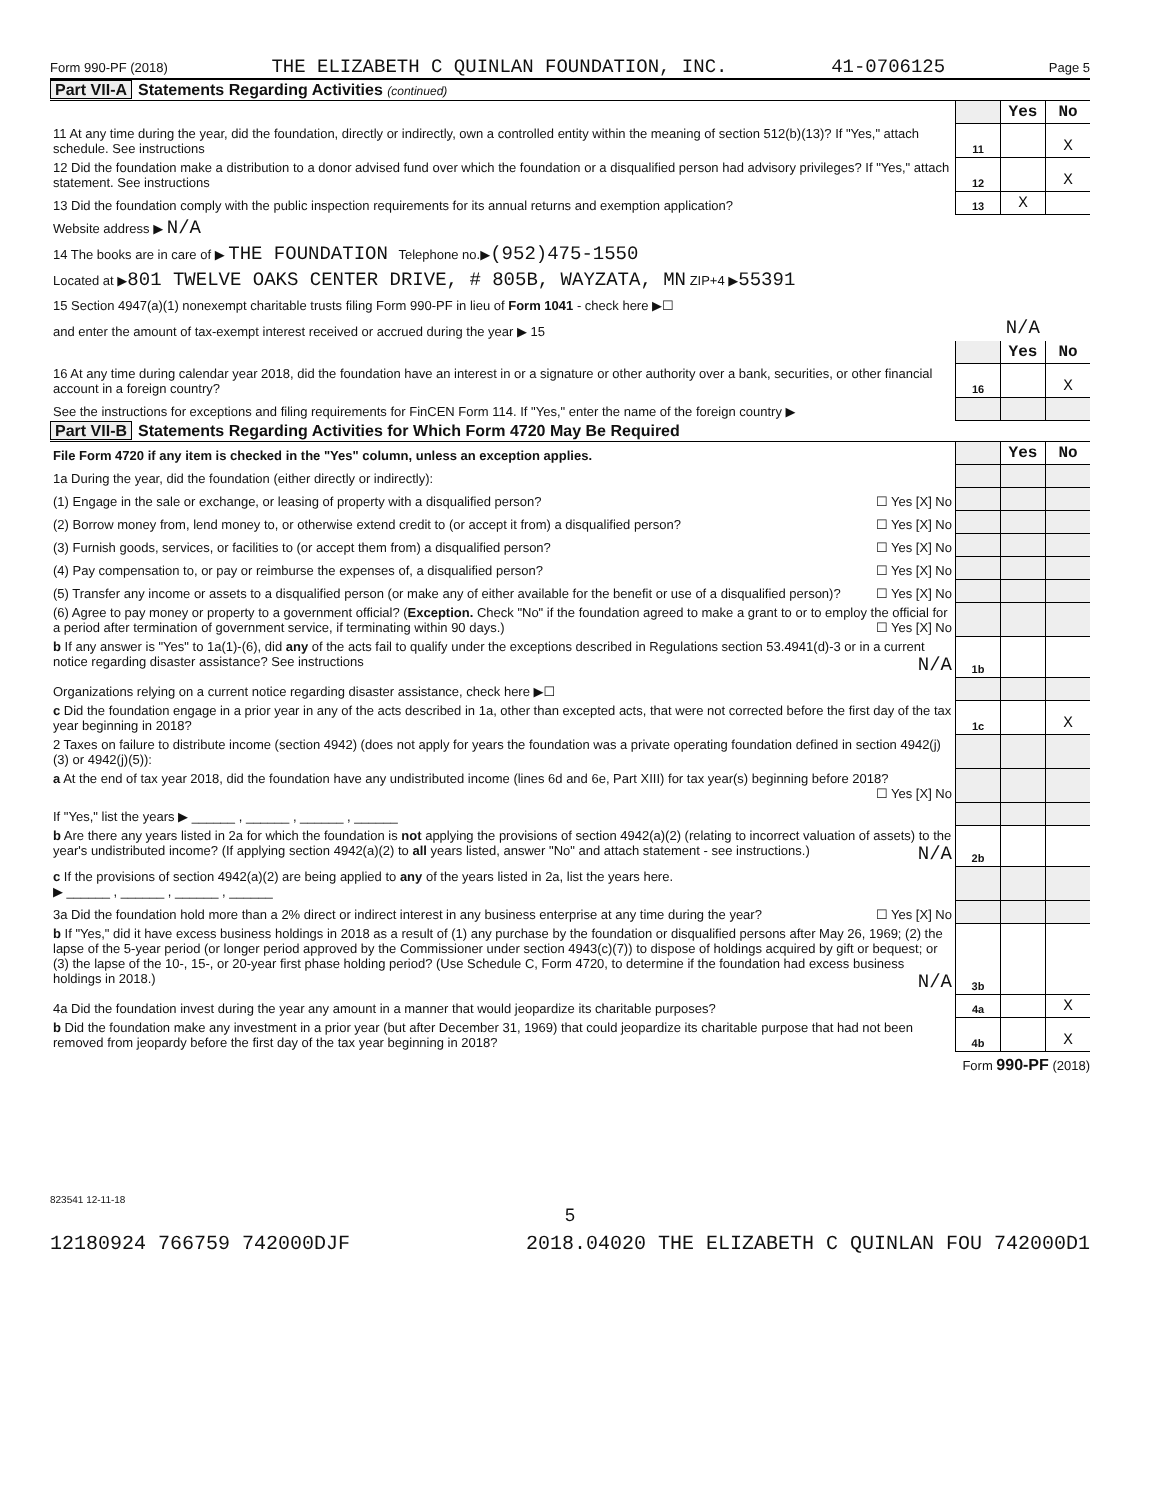Form 990-PF (2018) THE ELIZABETH C QUINLAN FOUNDATION, INC. 41-0706125 Page 5
Part VII-A Statements Regarding Activities (continued)
| | | Yes | No |
| 11 At any time during the year, did the foundation, directly or indirectly, own a controlled entity within the meaning of section 512(b)(13)? If "Yes," attach schedule. See instructions | 11 | | X |
| 12 Did the foundation make a distribution to a donor advised fund over which the foundation or a disqualified person had advisory privileges? If "Yes," attach statement. See instructions | 12 | | X |
| 13 Did the foundation comply with the public inspection requirements for its annual returns and exemption application? | 13 | X | |
| Website address ▶ N/A | | | |
| 14 The books are in care of ▶ THE FOUNDATION Telephone no.▶ (952)475-1550 | | | |
| Located at ▶ 801 TWELVE OAKS CENTER DRIVE, # 805B, WAYZATA, MN ZIP+4 ▶ 55391 | | | |
| 15 Section 4947(a)(1) nonexempt charitable trusts filing Form 990-PF in lieu of Form 1041 - check here ▶☐ | | | |
| and enter the amount of tax-exempt interest received or accrued during the year ▶ 15 | N/A | | |
| | | Yes | No |
| 16 At any time during calendar year 2018, did the foundation have an interest in or a signature or other authority over a bank, securities, or other financial account in a foreign country? | 16 | | X |
| See the instructions for exceptions and filing requirements for FinCEN Form 114. If "Yes," enter the name of the foreign country ▶ | | | |
Part VII-B Statements Regarding Activities for Which Form 4720 May Be Required
| File Form 4720 if any item is checked in the "Yes" column, unless an exception applies. | | Yes | No |
| 1a During the year, did the foundation (either directly or indirectly): | | | |
| (1) Engage in the sale or exchange, or leasing of property with a disqualified person? ☐ Yes [X] No | | | |
| (2) Borrow money from, lend money to, or otherwise extend credit to (or accept it from) a disqualified person? ☐ Yes [X] No | | | |
| (3) Furnish goods, services, or facilities to (or accept them from) a disqualified person? ☐ Yes [X] No | | | |
| (4) Pay compensation to, or pay or reimburse the expenses of, a disqualified person? ☐ Yes [X] No | | | |
| (5) Transfer any income or assets to a disqualified person (or make any of either available for the benefit or use of a disqualified person)? ☐ Yes [X] No | | | |
| (6) Agree to pay money or property to a government official? ( Exception. Check "No" if the foundation agreed to make a grant to or to employ the official for a period after termination of government service, if terminating within 90 days.) ☐ Yes [X] No | | | |
| b If any answer is "Yes" to 1a(1)-(6), did any of the acts fail to qualify under the exceptions described in Regulations section 53.4941(d)-3 or in a current notice regarding disaster assistance? See instructions N/A | 1b | | |
| Organizations relying on a current notice regarding disaster assistance, check here ▶☐ | | | |
| c Did the foundation engage in a prior year in any of the acts described in 1a, other than excepted acts, that were not corrected before the first day of the tax year beginning in 2018? | 1c | | X |
| 2 Taxes on failure to distribute income (section 4942) (does not apply for years the foundation was a private operating foundation defined in section 4942(j)(3) or 4942(j)(5)): | | | |
| a At the end of tax year 2018, did the foundation have any undistributed income (lines 6d and 6e, Part XIII) for tax year(s) beginning before 2018? ☐ Yes [X] No | | | |
| If "Yes," list the years ▶ ______ , ______ , ______ , ______ | | | |
| b Are there any years listed in 2a for which the foundation is not applying the provisions of section 4942(a)(2) (relating to incorrect valuation of assets) to the year's undistributed income? (If applying section 4942(a)(2) to all years listed, answer "No" and attach statement - see instructions.) N/A | 2b | | |
| c If the provisions of section 4942(a)(2) are being applied to any of the years listed in 2a, list the years here. ▶ ______ , ______ , ______ , ______ | | | |
| 3a Did the foundation hold more than a 2% direct or indirect interest in any business enterprise at any time during the year? ☐ Yes [X] No | | | |
| b If "Yes," did it have excess business holdings in 2018 as a result of (1) any purchase by the foundation or disqualified persons after May 26, 1969; (2) the lapse of the 5-year period (or longer period approved by the Commissioner under section 4943(c)(7)) to dispose of holdings acquired by gift or bequest; or (3) the lapse of the 10-, 15-, or 20-year first phase holding period? (Use Schedule C, Form 4720, to determine if the foundation had excess business holdings in 2018.) N/A | 3b | | |
| 4a Did the foundation invest during the year any amount in a manner that would jeopardize its charitable purposes? | 4a | | X |
| b Did the foundation make any investment in a prior year (but after December 31, 1969) that could jeopardize its charitable purpose that had not been removed from jeopardy before the first day of the tax year beginning in 2018? | 4b | | X |
Form 990-PF (2018)
823541 12-11-18
5
12180924 766759 742000DJF 2018.04020 THE ELIZABETH C QUINLAN FOU 742000D1